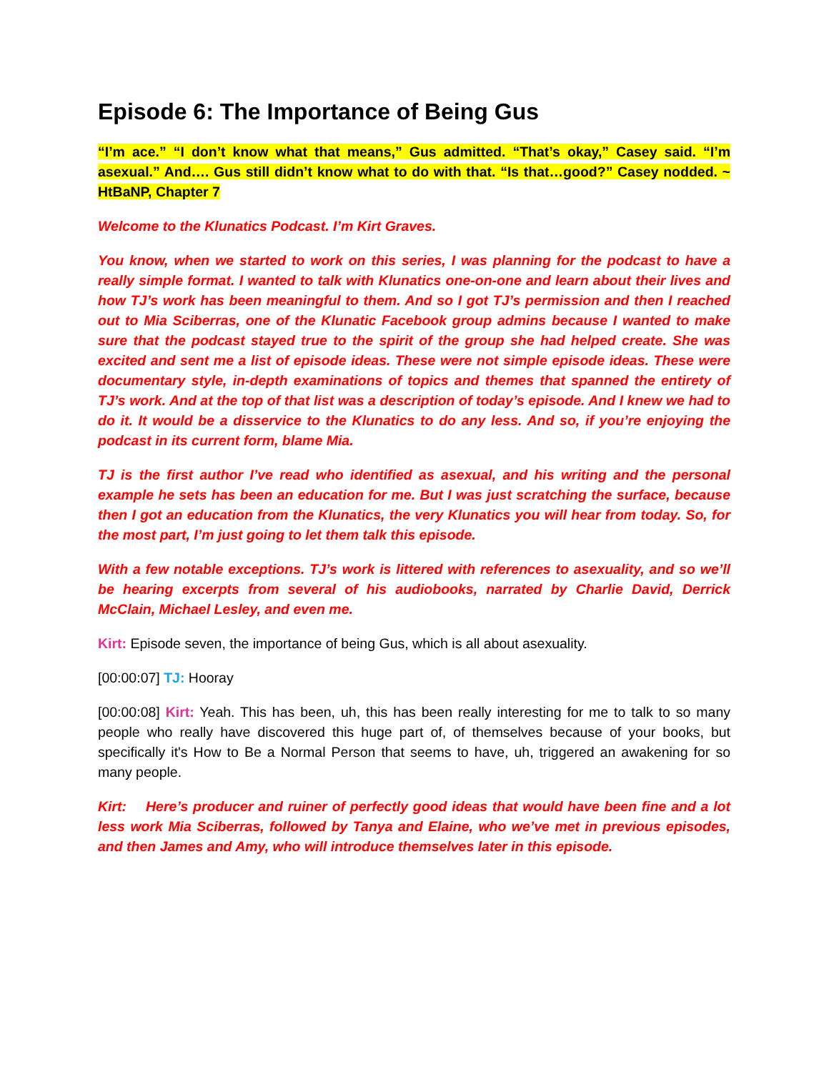Episode 6: The Importance of Being Gus
“I’m ace.” “I don’t know what that means,” Gus admitted. “That’s okay,” Casey said. “I’m asexual.” And…. Gus still didn’t know what to do with that. “Is that…good?” Casey nodded. ~ HtBaNP, Chapter 7
Welcome to the Klunatics Podcast. I’m Kirt Graves.
You know, when we started to work on this series, I was planning for the podcast to have a really simple format. I wanted to talk with Klunatics one-on-one and learn about their lives and how TJ’s work has been meaningful to them. And so I got TJ’s permission and then I reached out to Mia Sciberras, one of the Klunatic Facebook group admins because I wanted to make sure that the podcast stayed true to the spirit of the group she had helped create. She was excited and sent me a list of episode ideas. These were not simple episode ideas. These were documentary style, in-depth examinations of topics and themes that spanned the entirety of TJ’s work. And at the top of that list was a description of today’s episode. And I knew we had to do it. It would be a disservice to the Klunatics to do any less. And so, if you’re enjoying the podcast in its current form, blame Mia.
TJ is the first author I’ve read who identified as asexual, and his writing and the personal example he sets has been an education for me. But I was just scratching the surface, because then I got an education from the Klunatics, the very Klunatics you will hear from today. So, for the most part, I’m just going to let them talk this episode.
With a few notable exceptions. TJ’s work is littered with references to asexuality, and so we’ll be hearing excerpts from several of his audiobooks, narrated by Charlie David, Derrick McClain, Michael Lesley, and even me.
Kirt: Episode seven, the importance of being Gus, which is all about asexuality.
[00:00:07] TJ: Hooray
[00:00:08] Kirt: Yeah. This has been, uh, this has been really interesting for me to talk to so many people who really have discovered this huge part of, of themselves because of your books, but specifically it's How to Be a Normal Person that seems to have, uh, triggered an awakening for so many people.
Kirt: Here’s producer and ruiner of perfectly good ideas that would have been fine and a lot less work Mia Sciberras, followed by Tanya and Elaine, who we’ve met in previous episodes, and then James and Amy, who will introduce themselves later in this episode.